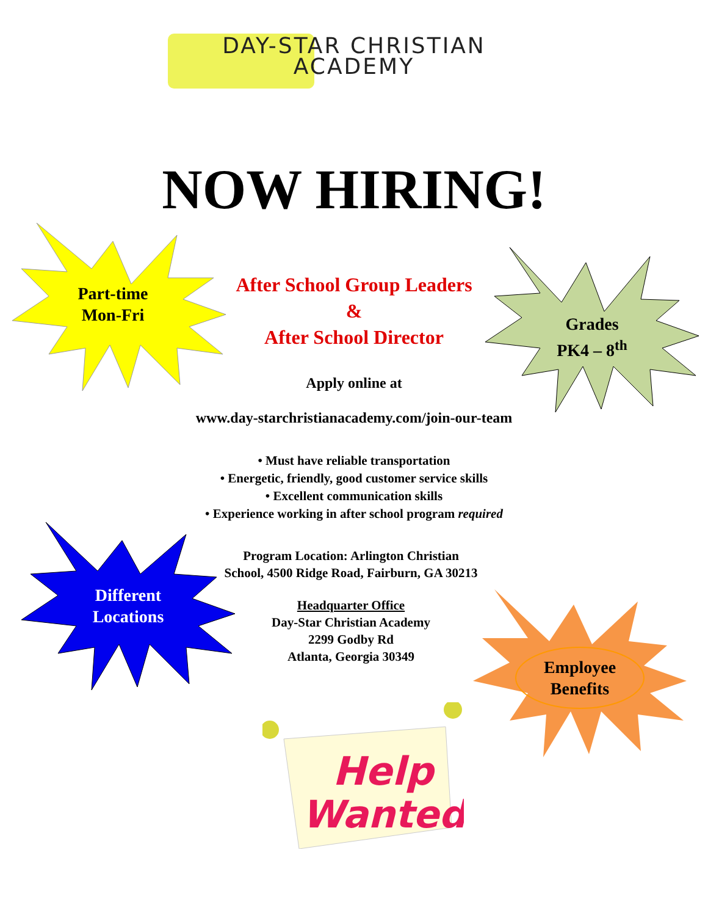DAY-STAR CHRISTIAN
ACADEMY
NOW HIRING!
Part-time
Mon-Fri
Grades
PK4 – 8<sup>th</sup>
After School Group Leaders
&
After School Director
Apply online at
www.day-starchristianacademy.com/join-our-team
• Must have reliable transportation
• Energetic, friendly, good customer service skills
• Excellent communication skills
• Experience working in after school program required
Program Location: Arlington Christian
School, 4500 Ridge Road, Fairburn, GA 30213
Headquarter Office
Day-Star Christian Academy
2299 Godby Rd
Atlanta, Georgia 30349
Different
Locations
Employee
Benefits
Help
Wanted